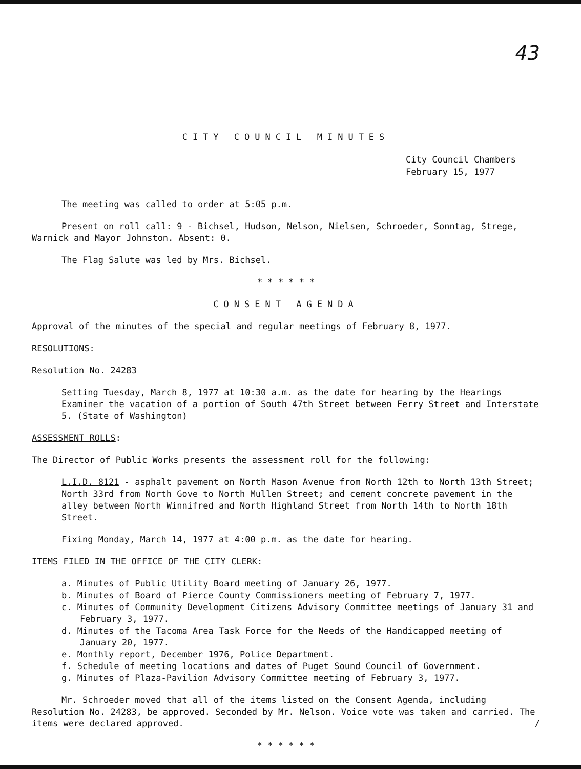43
CITY COUNCIL MINUTES
City Council Chambers
February 15, 1977
The meeting was called to order at 5:05 p.m.
Present on roll call: 9 - Bichsel, Hudson, Nelson, Nielsen, Schroeder, Sonntag, Strege, Warnick and Mayor Johnston. Absent: 0.
The Flag Salute was led by Mrs. Bichsel.
* * * * * *
CONSENT AGENDA
Approval of the minutes of the special and regular meetings of February 8, 1977.
RESOLUTIONS:
Resolution No. 24283
Setting Tuesday, March 8, 1977 at 10:30 a.m. as the date for hearing by the Hearings Examiner the vacation of a portion of South 47th Street between Ferry Street and Interstate 5. (State of Washington)
ASSESSMENT ROLLS:
The Director of Public Works presents the assessment roll for the following:
L.I.D. 8121 - asphalt pavement on North Mason Avenue from North 12th to North 13th Street; North 33rd from North Gove to North Mullen Street; and cement concrete pavement in the alley between North Winnifred and North Highland Street from North 14th to North 18th Street.
Fixing Monday, March 14, 1977 at 4:00 p.m. as the date for hearing.
ITEMS FILED IN THE OFFICE OF THE CITY CLERK:
a. Minutes of Public Utility Board meeting of January 26, 1977.
b. Minutes of Board of Pierce County Commissioners meeting of February 7, 1977.
c. Minutes of Community Development Citizens Advisory Committee meetings of January 31 and February 3, 1977.
d. Minutes of the Tacoma Area Task Force for the Needs of the Handicapped meeting of January 20, 1977.
e. Monthly report, December 1976, Police Department.
f. Schedule of meeting locations and dates of Puget Sound Council of Government.
g. Minutes of Plaza-Pavilion Advisory Committee meeting of February 3, 1977.
Mr. Schroeder moved that all of the items listed on the Consent Agenda, including Resolution No. 24283, be approved. Seconded by Mr. Nelson. Voice vote was taken and carried. The items were declared approved. /
* * * * * *